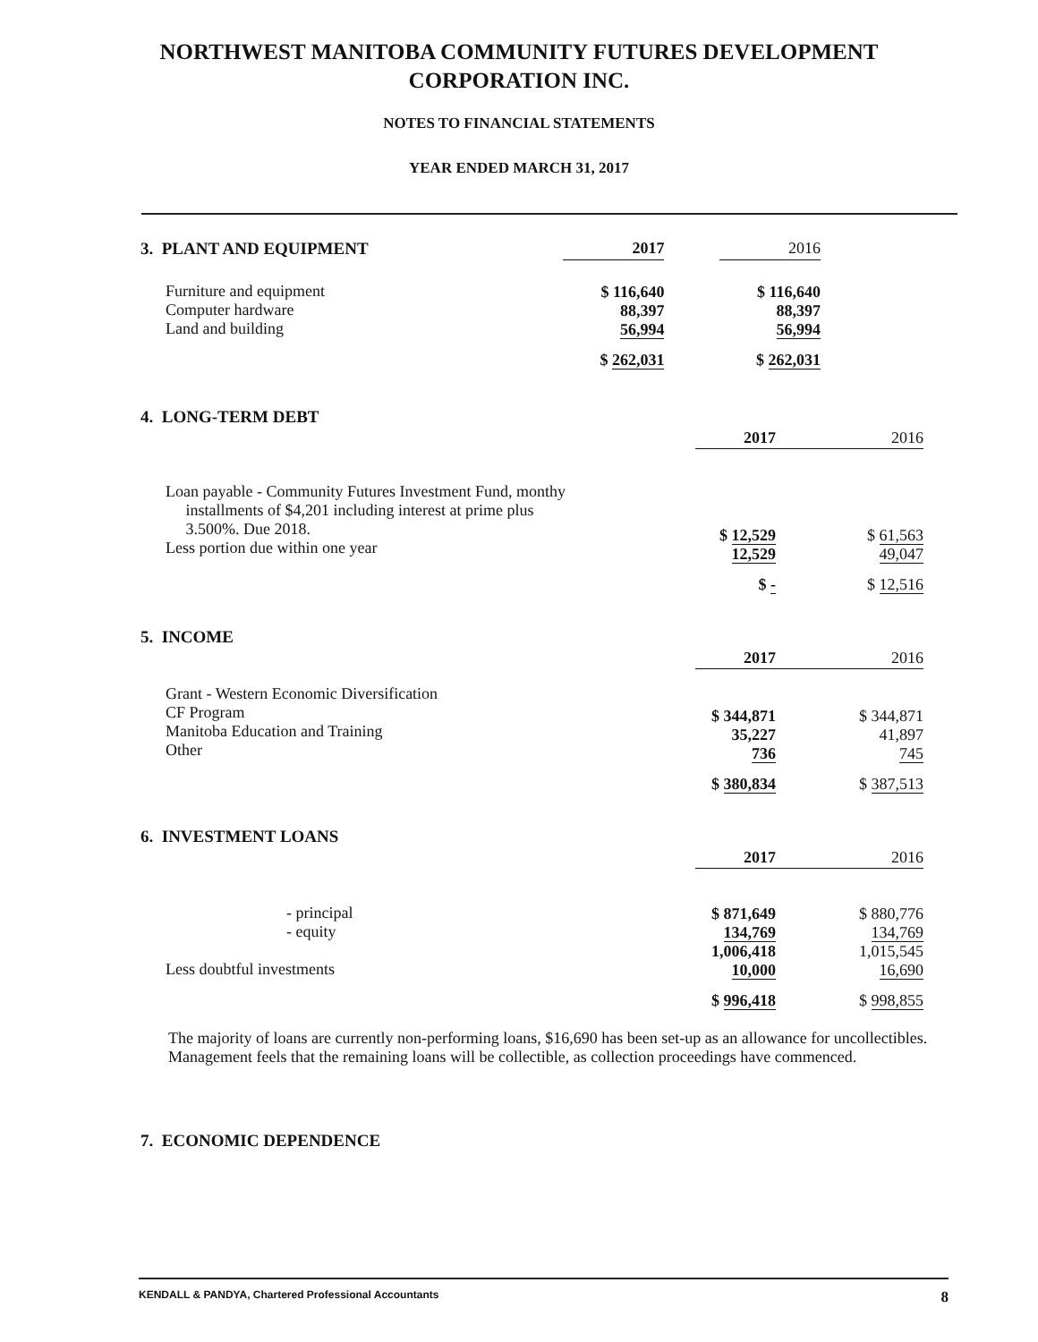NORTHWEST MANITOBA COMMUNITY FUTURES DEVELOPMENT
CORPORATION INC.
NOTES TO FINANCIAL STATEMENTS
YEAR ENDED MARCH 31, 2017
| 3. PLANT AND EQUIPMENT | 2017 | | 2016 |
| Furniture and equipment Computer hardware Land and building | $ 116,640 88,397 56,994 | | $ 116,640 88,397 56,994 |
| | $ 262,031 | | $ 262,031 |
| 4. LONG-TERM DEBT | | |
| | 2017 | 2016 |
| Loan payable - Community Futures Investment Fund, monthy installments of $4,201 including interest at prime plus 3.500%. Due 2018. Less portion due within one year | $ 12,529 12,529 | $ 61,563 49,047 |
| | $ - | $ 12,516 |
| 5. INCOME | | |
| | 2017 | 2016 |
| Grant - Western Economic Diversification CF Program Manitoba Education and Training Other | $ 344,871 35,227 736 | $ 344,871 41,897 745 |
| | $ 380,834 | $ 387,513 |
| 6. INVESTMENT LOANS | | |
| | 2017 | 2016 |
| - principal - equity Less doubtful investments | $ 871,649 134,769 1,006,418 10,000 | $ 880,776 134,769 1,015,545 16,690 |
| | $ 996,418 | $ 998,855 |
The majority of loans are currently non-performing loans, $16,690 has been set-up as an allowance for uncollectibles. Management feels that the remaining loans will be collectible, as collection proceedings have commenced.
7. ECONOMIC DEPENDENCE
KENDALL & PANDYA, Chartered Professional Accountants 8